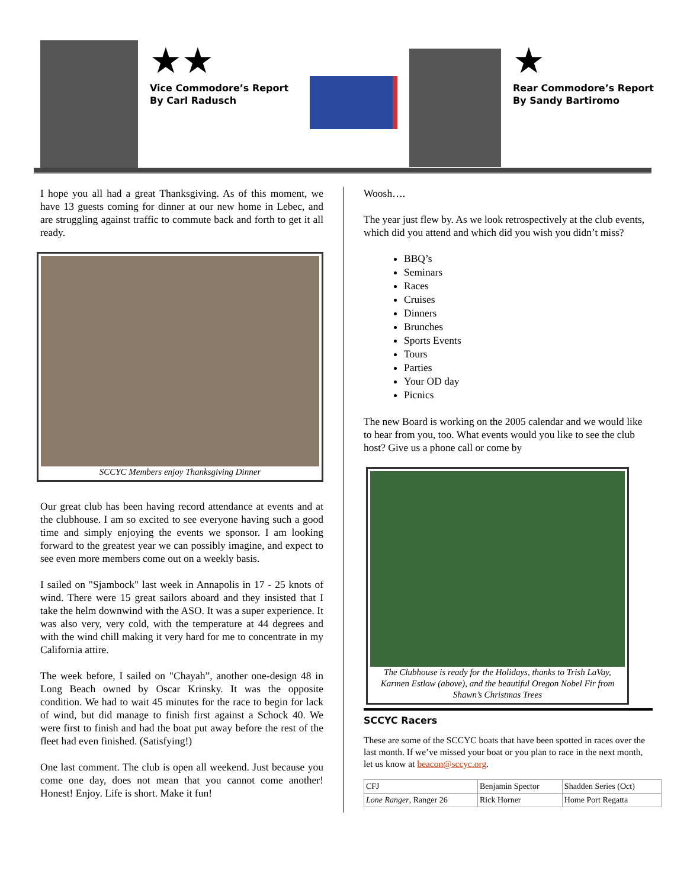★★
Vice Commodore’s Report
By Carl Radusch
★
Rear Commodore’s Report
By Sandy Bartiromo
I hope you all had a great Thanksgiving. As of this moment, we have 13 guests coming for dinner at our new home in Lebec, and are struggling against traffic to commute back and forth to get it all ready.
SCCYC Members enjoy Thanksgiving Dinner
Our great club has been having record attendance at events and at the clubhouse. I am so excited to see everyone having such a good time and simply enjoying the events we sponsor. I am looking forward to the greatest year we can possibly imagine, and expect to see even more members come out on a weekly basis.
I sailed on "Sjambock" last week in Annapolis in 17 - 25 knots of wind. There were 15 great sailors aboard and they insisted that I take the helm downwind with the ASO. It was a super experience. It was also very, very cold, with the temperature at 44 degrees and with the wind chill making it very hard for me to concentrate in my California attire.
The week before, I sailed on "Chayah”, another one-design 48 in Long Beach owned by Oscar Krinsky. It was the opposite condition. We had to wait 45 minutes for the race to begin for lack of wind, but did manage to finish first against a Schock 40. We were first to finish and had the boat put away before the rest of the fleet had even finished. (Satisfying!)
One last comment. The club is open all weekend. Just because you come one day, does not mean that you cannot come another! Honest! Enjoy. Life is short. Make it fun!
Woosh….
The year just flew by. As we look retrospectively at the club events, which did you attend and which did you wish you didn’t miss?
BBQ’s
Seminars
Races
Cruises
Dinners
Brunches
Sports Events
Tours
Parties
Your OD day
Picnics
The new Board is working on the 2005 calendar and we would like to hear from you, too. What events would you like to see the club host? Give us a phone call or come by
The Clubhouse is ready for the Holidays, thanks to Trish LaVay, Karmen Estlow (above), and the beautiful Oregon Nobel Fir from Shawn’s Christmas Trees
SCCYC Racers
These are some of the SCCYC boats that have been spotted in races over the last month. If we’ve missed your boat or you plan to race in the next month, let us know at beacon@sccyc.org.
| CFJ | Benjamin Spector | Shadden Series (Oct) |
| Lone Ranger , Ranger 26 | Rick Horner | Home Port Regatta |